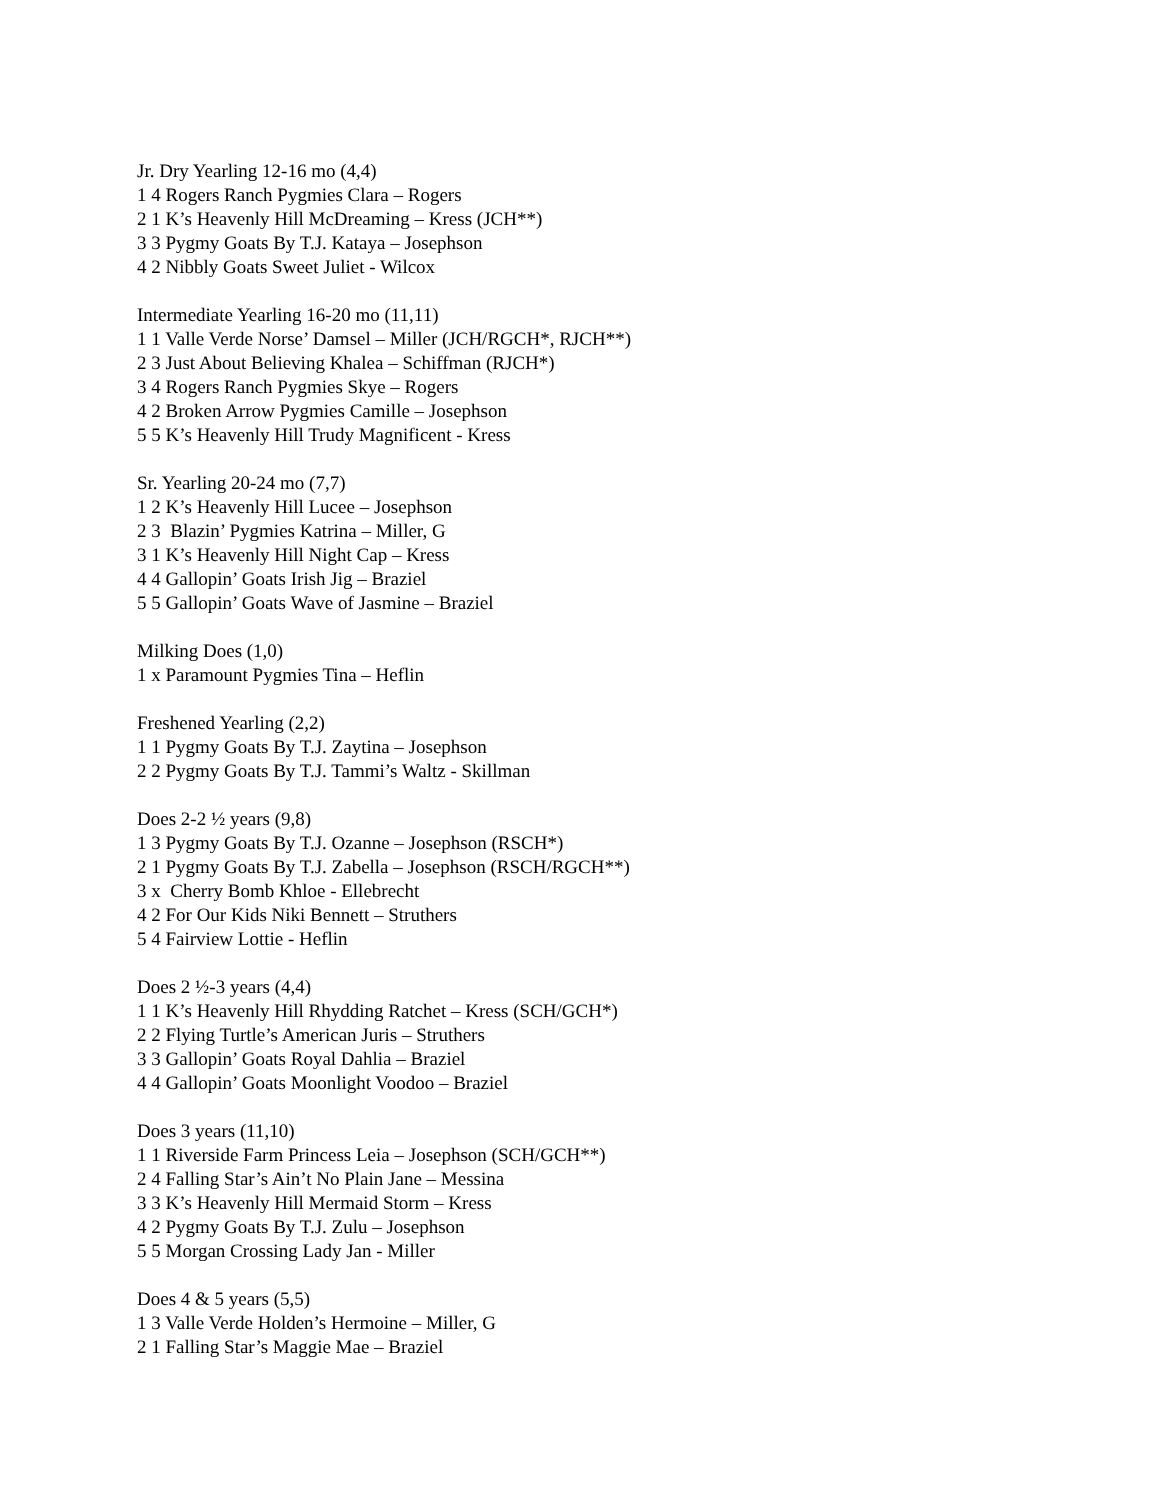Jr. Dry Yearling 12-16 mo (4,4)
1 4 Rogers Ranch Pygmies Clara – Rogers
2 1 K’s Heavenly Hill McDreaming – Kress (JCH**)
3 3 Pygmy Goats By T.J. Kataya – Josephson
4 2 Nibbly Goats Sweet Juliet - Wilcox
Intermediate Yearling 16-20 mo (11,11)
1 1 Valle Verde Norse’ Damsel – Miller (JCH/RGCH*, RJCH**)
2 3 Just About Believing Khalea – Schiffman (RJCH*)
3 4 Rogers Ranch Pygmies Skye – Rogers
4 2 Broken Arrow Pygmies Camille – Josephson
5 5 K’s Heavenly Hill Trudy Magnificent - Kress
Sr. Yearling 20-24 mo (7,7)
1 2 K’s Heavenly Hill Lucee – Josephson
2 3 Blazin’ Pygmies Katrina – Miller, G
3 1 K’s Heavenly Hill Night Cap – Kress
4 4 Gallopin’ Goats Irish Jig – Braziel
5 5 Gallopin’ Goats Wave of Jasmine – Braziel
Milking Does (1,0)
1 x Paramount Pygmies Tina – Heflin
Freshened Yearling (2,2)
1 1 Pygmy Goats By T.J. Zaytina – Josephson
2 2 Pygmy Goats By T.J. Tammi’s Waltz - Skillman
Does 2-2 ½ years (9,8)
1 3 Pygmy Goats By T.J. Ozanne – Josephson (RSCH*)
2 1 Pygmy Goats By T.J. Zabella – Josephson (RSCH/RGCH**)
3 x Cherry Bomb Khloe - Ellebrecht
4 2 For Our Kids Niki Bennett – Struthers
5 4 Fairview Lottie - Heflin
Does 2 ½-3 years (4,4)
1 1 K’s Heavenly Hill Rhydding Ratchet – Kress (SCH/GCH*)
2 2 Flying Turtle’s American Juris – Struthers
3 3 Gallopin’ Goats Royal Dahlia – Braziel
4 4 Gallopin’ Goats Moonlight Voodoo – Braziel
Does 3 years (11,10)
1 1 Riverside Farm Princess Leia – Josephson (SCH/GCH**)
2 4 Falling Star’s Ain’t No Plain Jane – Messina
3 3 K’s Heavenly Hill Mermaid Storm – Kress
4 2 Pygmy Goats By T.J. Zulu – Josephson
5 5 Morgan Crossing Lady Jan - Miller
Does 4 & 5 years (5,5)
1 3 Valle Verde Holden’s Hermoine – Miller, G
2 1 Falling Star’s Maggie Mae – Braziel